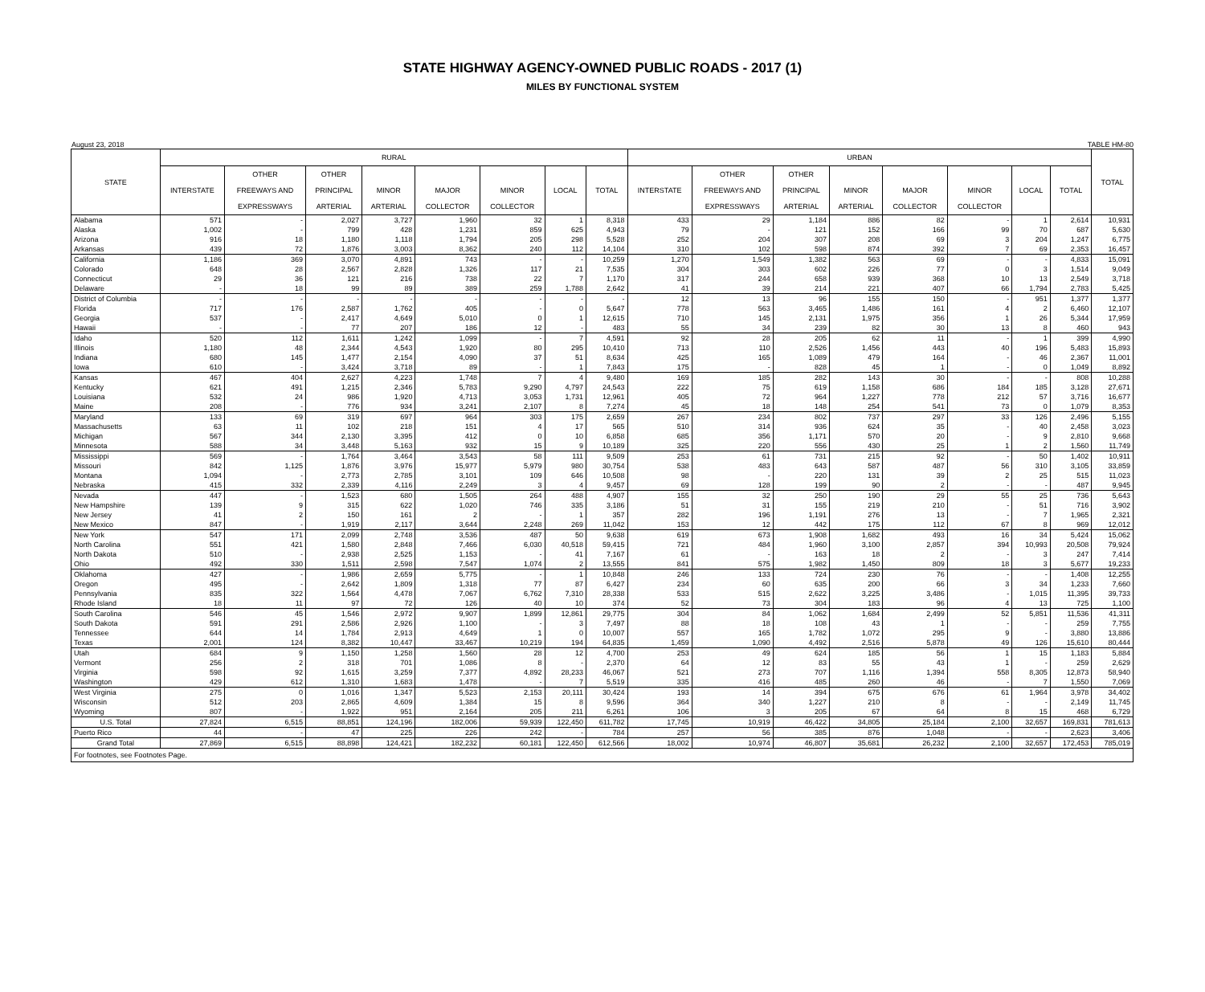STATE HIGHWAY AGENCY-OWNED PUBLIC ROADS - 2017 (1)
MILES BY FUNCTIONAL SYSTEM
August 23, 2018 TABLE HM-80
| STATE | RURAL | | | | | | | | URBAN | | | | | | | | TOTAL |
| --- | --- | --- | --- | --- | --- | --- | --- | --- | --- | --- | --- | --- | --- | --- | --- | --- | --- |
| | | OTHER | OTHER | | | | | | | OTHER | OTHER | | | | | | |
| | INTERSTATE | FREEWAYS AND | PRINCIPAL | MINOR | MAJOR | MINOR | LOCAL | TOTAL | INTERSTATE | FREEWAYS AND | PRINCIPAL | MINOR | MAJOR | MINOR | LOCAL | TOTAL | |
| | | EXPRESSWAYS | ARTERIAL | ARTERIAL | COLLECTOR | COLLECTOR | | | | EXPRESSWAYS | ARTERIAL | ARTERIAL | COLLECTOR | COLLECTOR | | | |
| Alabama | 571 | - | 2,027 | 3,727 | 1,960 | 32 | 1 | 8,318 | 433 | 29 | 1,184 | 886 | 82 | - | 1 | 2,614 | 10,931 |
| Alaska | 1,002 | - | 799 | 428 | 1,231 | 859 | 625 | 4,943 | 79 | - | 121 | 152 | 166 | 99 | 70 | 687 | 5,630 |
| Arizona | 916 | 18 | 1,180 | 1,118 | 1,794 | 205 | 298 | 5,528 | 252 | 204 | 307 | 208 | 69 | 3 | 204 | 1,247 | 6,775 |
| Arkansas | 439 | 72 | 1,876 | 3,003 | 8,362 | 240 | 112 | 14,104 | 310 | 102 | 598 | 874 | 392 | 7 | 69 | 2,353 | 16,457 |
| California | 1,186 | 369 | 3,070 | 4,891 | 743 | - | - | 10,259 | 1,270 | 1,549 | 1,382 | 563 | 69 | - | - | 4,833 | 15,091 |
| Colorado | 648 | 28 | 2,567 | 2,828 | 1,326 | 117 | 21 | 7,535 | 304 | 303 | 602 | 226 | 77 | 0 | 3 | 1,514 | 9,049 |
| Connecticut | 29 | 36 | 121 | 216 | 738 | 22 | 7 | 1,170 | 317 | 244 | 658 | 939 | 368 | 10 | 13 | 2,549 | 3,718 |
| Delaware | - | 18 | 99 | 89 | 389 | 259 | 1,788 | 2,642 | 41 | 39 | 214 | 221 | 407 | 66 | 1,794 | 2,783 | 5,425 |
| District of Columbia | - | - | - | - | - | - | - | - | 12 | 13 | 96 | 155 | 150 | - | 951 | 1,377 | 1,377 |
| Florida | 717 | 176 | 2,587 | 1,762 | 405 | - | 0 | 5,647 | 778 | 563 | 3,465 | 1,486 | 161 | 4 | 2 | 6,460 | 12,107 |
| Georgia | 537 | - | 2,417 | 4,649 | 5,010 | 0 | 1 | 12,615 | 710 | 145 | 2,131 | 1,975 | 356 | 1 | 26 | 5,344 | 17,959 |
| Hawaii | - | - | 77 | 207 | 186 | 12 | - | 483 | 55 | 34 | 239 | 82 | 30 | 13 | 8 | 460 | 943 |
| Idaho | 520 | 112 | 1,611 | 1,242 | 1,099 | - | 7 | 4,591 | 92 | 28 | 205 | 62 | 11 | - | 1 | 399 | 4,990 |
| Illinois | 1,180 | 48 | 2,344 | 4,543 | 1,920 | 80 | 295 | 10,410 | 713 | 110 | 2,526 | 1,456 | 443 | 40 | 196 | 5,483 | 15,893 |
| Indiana | 680 | 145 | 1,477 | 2,154 | 4,090 | 37 | 51 | 8,634 | 425 | 165 | 1,089 | 479 | 164 | - | 46 | 2,367 | 11,001 |
| Iowa | 610 | - | 3,424 | 3,718 | 89 | - | 1 | 7,843 | 175 | - | 828 | 45 | 1 | - | 0 | 1,049 | 8,892 |
| Kansas | 467 | 404 | 2,627 | 4,223 | 1,748 | 7 | 4 | 9,480 | 169 | 185 | 282 | 143 | 30 | - | - | 808 | 10,288 |
| Kentucky | 621 | 491 | 1,215 | 2,346 | 5,783 | 9,290 | 4,797 | 24,543 | 222 | 75 | 619 | 1,158 | 686 | 184 | 185 | 3,128 | 27,671 |
| Louisiana | 532 | 24 | 986 | 1,920 | 4,713 | 3,053 | 1,731 | 12,961 | 405 | 72 | 964 | 1,227 | 778 | 212 | 57 | 3,716 | 16,677 |
| Maine | 208 | - | 776 | 934 | 3,241 | 2,107 | 8 | 7,274 | 45 | 18 | 148 | 254 | 541 | 73 | 0 | 1,079 | 8,353 |
| Maryland | 133 | 69 | 319 | 697 | 964 | 303 | 175 | 2,659 | 267 | 234 | 802 | 737 | 297 | 33 | 126 | 2,496 | 5,155 |
| Massachusetts | 63 | 11 | 102 | 218 | 151 | 4 | 17 | 565 | 510 | 314 | 936 | 624 | 35 | - | 40 | 2,458 | 3,023 |
| Michigan | 567 | 344 | 2,130 | 3,395 | 412 | 0 | 10 | 6,858 | 685 | 356 | 1,171 | 570 | 20 | - | 9 | 2,810 | 9,668 |
| Minnesota | 588 | 34 | 3,448 | 5,163 | 932 | 15 | 9 | 10,189 | 325 | 220 | 556 | 430 | 25 | 1 | 2 | 1,560 | 11,749 |
| Mississippi | 569 | - | 1,764 | 3,464 | 3,543 | 58 | 111 | 9,509 | 253 | 61 | 731 | 215 | 92 | - | 50 | 1,402 | 10,911 |
| Missouri | 842 | 1,125 | 1,876 | 3,976 | 15,977 | 5,979 | 980 | 30,754 | 538 | 483 | 643 | 587 | 487 | 56 | 310 | 3,105 | 33,859 |
| Montana | 1,094 | - | 2,773 | 2,785 | 3,101 | 109 | 646 | 10,508 | 98 | - | 220 | 131 | 39 | 2 | 25 | 515 | 11,023 |
| Nebraska | 415 | 332 | 2,339 | 4,116 | 2,249 | 3 | 4 | 9,457 | 69 | 128 | 199 | 90 | 2 | - | - | 487 | 9,945 |
| Nevada | 447 | - | 1,523 | 680 | 1,505 | 264 | 488 | 4,907 | 155 | 32 | 250 | 190 | 29 | 55 | 25 | 736 | 5,643 |
| New Hampshire | 139 | 9 | 315 | 622 | 1,020 | 746 | 335 | 3,186 | 51 | 31 | 155 | 219 | 210 | - | 51 | 716 | 3,902 |
| New Jersey | 41 | 2 | 150 | 161 | 2 | - | 1 | 357 | 282 | 196 | 1,191 | 276 | 13 | - | 7 | 1,965 | 2,321 |
| New Mexico | 847 | - | 1,919 | 2,117 | 3,644 | 2,248 | 269 | 11,042 | 153 | 12 | 442 | 175 | 112 | 67 | 8 | 969 | 12,012 |
| New York | 547 | 171 | 2,099 | 2,748 | 3,536 | 487 | 50 | 9,638 | 619 | 673 | 1,908 | 1,682 | 493 | 16 | 34 | 5,424 | 15,062 |
| North Carolina | 551 | 421 | 1,580 | 2,848 | 7,466 | 6,030 | 40,518 | 59,415 | 721 | 484 | 1,960 | 3,100 | 2,857 | 394 | 10,993 | 20,508 | 79,924 |
| North Dakota | 510 | - | 2,938 | 2,525 | 1,153 | - | 41 | 7,167 | 61 | - | 163 | 18 | 2 | - | 3 | 247 | 7,414 |
| Ohio | 492 | 330 | 1,511 | 2,598 | 7,547 | 1,074 | 2 | 13,555 | 841 | 575 | 1,982 | 1,450 | 809 | 18 | 3 | 5,677 | 19,233 |
| Oklahoma | 427 | - | 1,986 | 2,659 | 5,775 | - | 1 | 10,848 | 246 | 133 | 724 | 230 | 76 | - | - | 1,408 | 12,255 |
| Oregon | 495 | - | 2,642 | 1,809 | 1,318 | 77 | 87 | 6,427 | 234 | 60 | 635 | 200 | 66 | 3 | 34 | 1,233 | 7,660 |
| Pennsylvania | 835 | 322 | 1,564 | 4,478 | 7,067 | 6,762 | 7,310 | 28,338 | 533 | 515 | 2,622 | 3,225 | 3,486 | - | 1,015 | 11,395 | 39,733 |
| Rhode Island | 18 | 11 | 97 | 72 | 126 | 40 | 10 | 374 | 52 | 73 | 304 | 183 | 96 | 4 | 13 | 725 | 1,100 |
| South Carolina | 546 | 45 | 1,546 | 2,972 | 9,907 | 1,899 | 12,861 | 29,775 | 304 | 84 | 1,062 | 1,684 | 2,499 | 52 | 5,851 | 11,536 | 41,311 |
| South Dakota | 591 | 291 | 2,586 | 2,926 | 1,100 | - | 3 | 7,497 | 88 | 18 | 108 | 43 | 1 | - | - | 259 | 7,755 |
| Tennessee | 644 | 14 | 1,784 | 2,913 | 4,649 | 1 | 0 | 10,007 | 557 | 165 | 1,782 | 1,072 | 295 | 9 | - | 3,880 | 13,886 |
| Texas | 2,001 | 124 | 8,382 | 10,447 | 33,467 | 10,219 | 194 | 64,835 | 1,459 | 1,090 | 4,492 | 2,516 | 5,878 | 49 | 126 | 15,610 | 80,444 |
| Utah | 684 | 9 | 1,150 | 1,258 | 1,560 | 28 | 12 | 4,700 | 253 | 49 | 624 | 185 | 56 | 1 | 15 | 1,183 | 5,884 |
| Vermont | 256 | 2 | 318 | 701 | 1,086 | 8 | - | 2,370 | 64 | 12 | 83 | 55 | 43 | 1 | - | 259 | 2,629 |
| Virginia | 598 | 92 | 1,615 | 3,259 | 7,377 | 4,892 | 28,233 | 46,067 | 521 | 273 | 707 | 1,116 | 1,394 | 558 | 8,305 | 12,873 | 58,940 |
| Washington | 429 | 612 | 1,310 | 1,683 | 1,478 | - | 7 | 5,519 | 335 | 416 | 485 | 260 | 46 | - | 7 | 1,550 | 7,069 |
| West Virginia | 275 | 0 | 1,016 | 1,347 | 5,523 | 2,153 | 20,111 | 30,424 | 193 | 14 | 394 | 675 | 676 | 61 | 1,964 | 3,978 | 34,402 |
| Wisconsin | 512 | 203 | 2,865 | 4,609 | 1,384 | 15 | 8 | 9,596 | 364 | 340 | 1,227 | 210 | 8 | - | - | 2,149 | 11,745 |
| Wyoming | 807 | - | 1,922 | 951 | 2,164 | 205 | 211 | 6,261 | 106 | 3 | 205 | 67 | 64 | 8 | 15 | 468 | 6,729 |
| U.S. Total | 27,824 | 6,515 | 88,851 | 124,196 | 182,006 | 59,939 | 122,450 | 611,782 | 17,745 | 10,919 | 46,422 | 34,805 | 25,184 | 2,100 | 32,657 | 169,831 | 781,613 |
| Puerto Rico | 44 | - | 47 | 225 | 226 | 242 | - | 784 | 257 | 56 | 385 | 876 | 1,048 | - | - | 2,623 | 3,406 |
| Grand Total | 27,869 | 6,515 | 88,898 | 124,421 | 182,232 | 60,181 | 122,450 | 612,566 | 18,002 | 10,974 | 46,807 | 35,681 | 26,232 | 2,100 | 32,657 | 172,453 | 785,019 |
| For footnotes, see Footnotes Page. | | | | | | | | | | | | | | | | | |